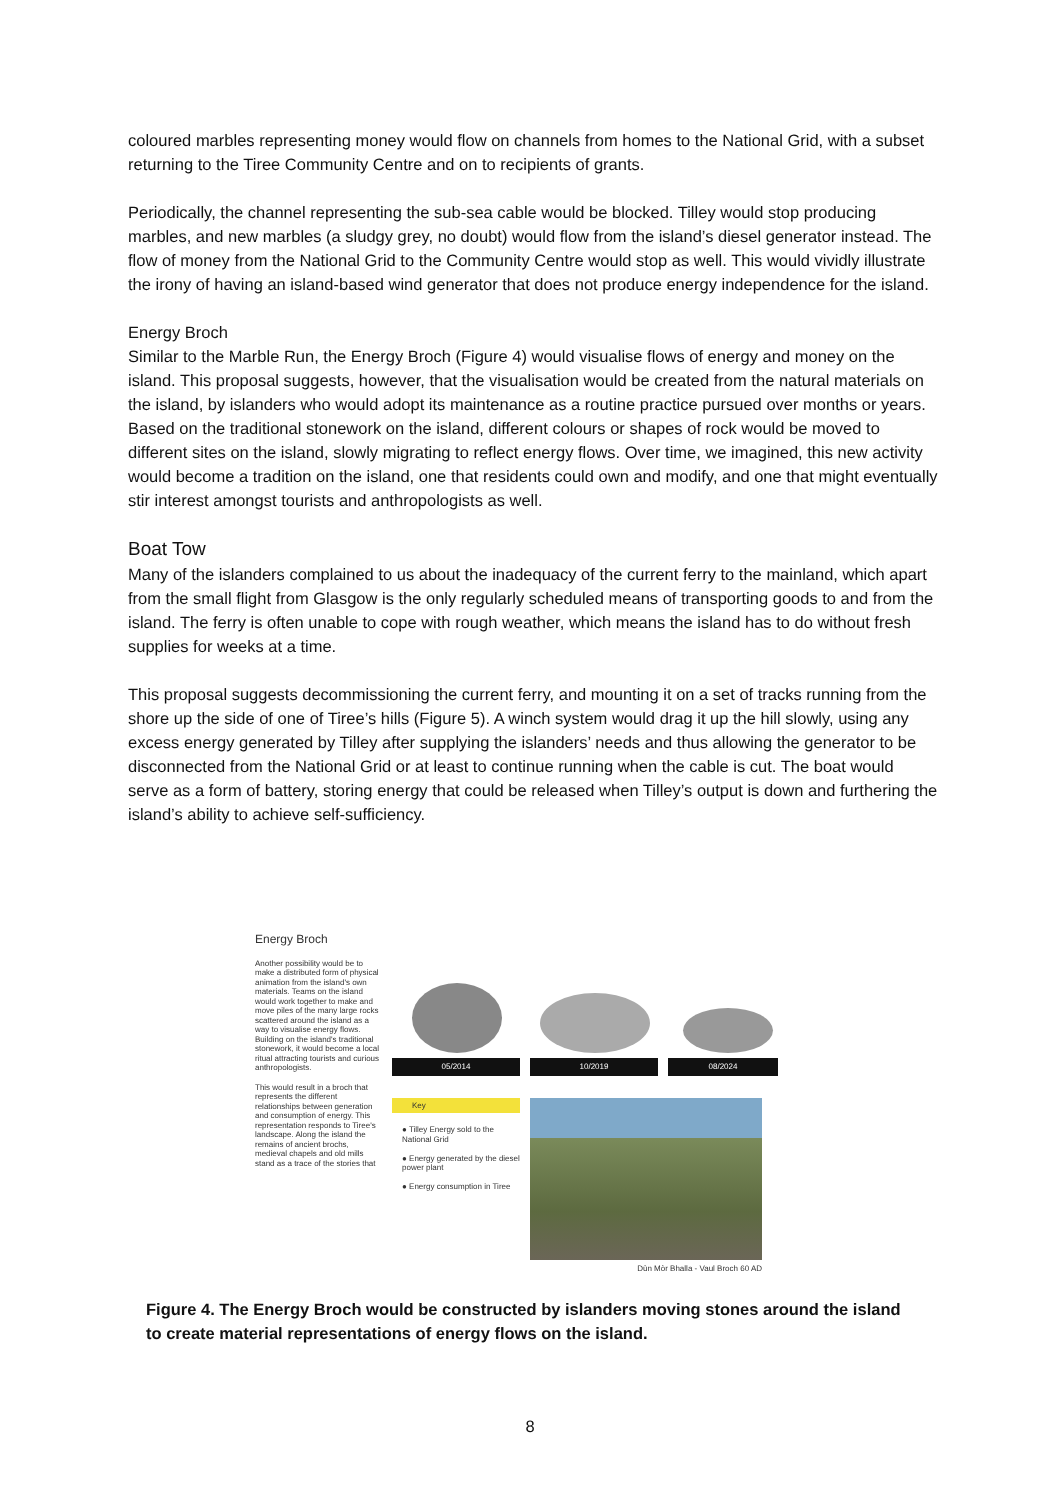coloured marbles representing money would flow on channels from homes to the National Grid, with a subset returning to the Tiree Community Centre and on to recipients of grants.
Periodically, the channel representing the sub-sea cable would be blocked. Tilley would stop producing marbles, and new marbles (a sludgy grey, no doubt) would flow from the island’s diesel generator instead. The flow of money from the National Grid to the Community Centre would stop as well. This would vividly illustrate the irony of having an island-based wind generator that does not produce energy independence for the island.
Energy Broch
Similar to the Marble Run, the Energy Broch (Figure 4) would visualise flows of energy and money on the island. This proposal suggests, however, that the visualisation would be created from the natural materials on the island, by islanders who would adopt its maintenance as a routine practice pursued over months or years. Based on the traditional stonework on the island, different colours or shapes of rock would be moved to different sites on the island, slowly migrating to reflect energy flows. Over time, we imagined, this new activity would become a tradition on the island, one that residents could own and modify, and one that might eventually stir interest amongst tourists and anthropologists as well.
Boat Tow
Many of the islanders complained to us about the inadequacy of the current ferry to the mainland, which apart from the small flight from Glasgow is the only regularly scheduled means of transporting goods to and from the island. The ferry is often unable to cope with rough weather, which means the island has to do without fresh supplies for weeks at a time.
This proposal suggests decommissioning the current ferry, and mounting it on a set of tracks running from the shore up the side of one of Tiree’s hills (Figure 5). A winch system would drag it up the hill slowly, using any excess energy generated by Tilley after supplying the islanders’ needs and thus allowing the generator to be disconnected from the National Grid or at least to continue running when the cable is cut. The boat would serve as a form of battery, storing energy that could be released when Tilley’s output is down and furthering the island’s ability to achieve self-sufficiency.
Energy Broch
Another possibility would be to make a distributed form of physical animation from the island's own materials. Teams on the island would work together to make and move piles of the many large rocks scattered around the island as a way to visualise energy flows. Building on the island's traditional stonework, it would become a local ritual attracting tourists and curious anthropologists.
This would result in a broch that represents the different relationships between generation and consumption of energy. This representation responds to Tiree's landscape. Along the island the remains of ancient brochs, medieval chapels and old mills stand as a trace of the stories that
05/2014
10/2019
08/2024
Key
● Tilley Energy sold to the National Grid
● Energy generated by the diesel power plant
● Energy consumption in Tiree
Dùn Mòr Bhalla - Vaul Broch 60 AD
Figure 4. The Energy Broch would be constructed by islanders moving stones around the island to create material representations of energy flows on the island.
8